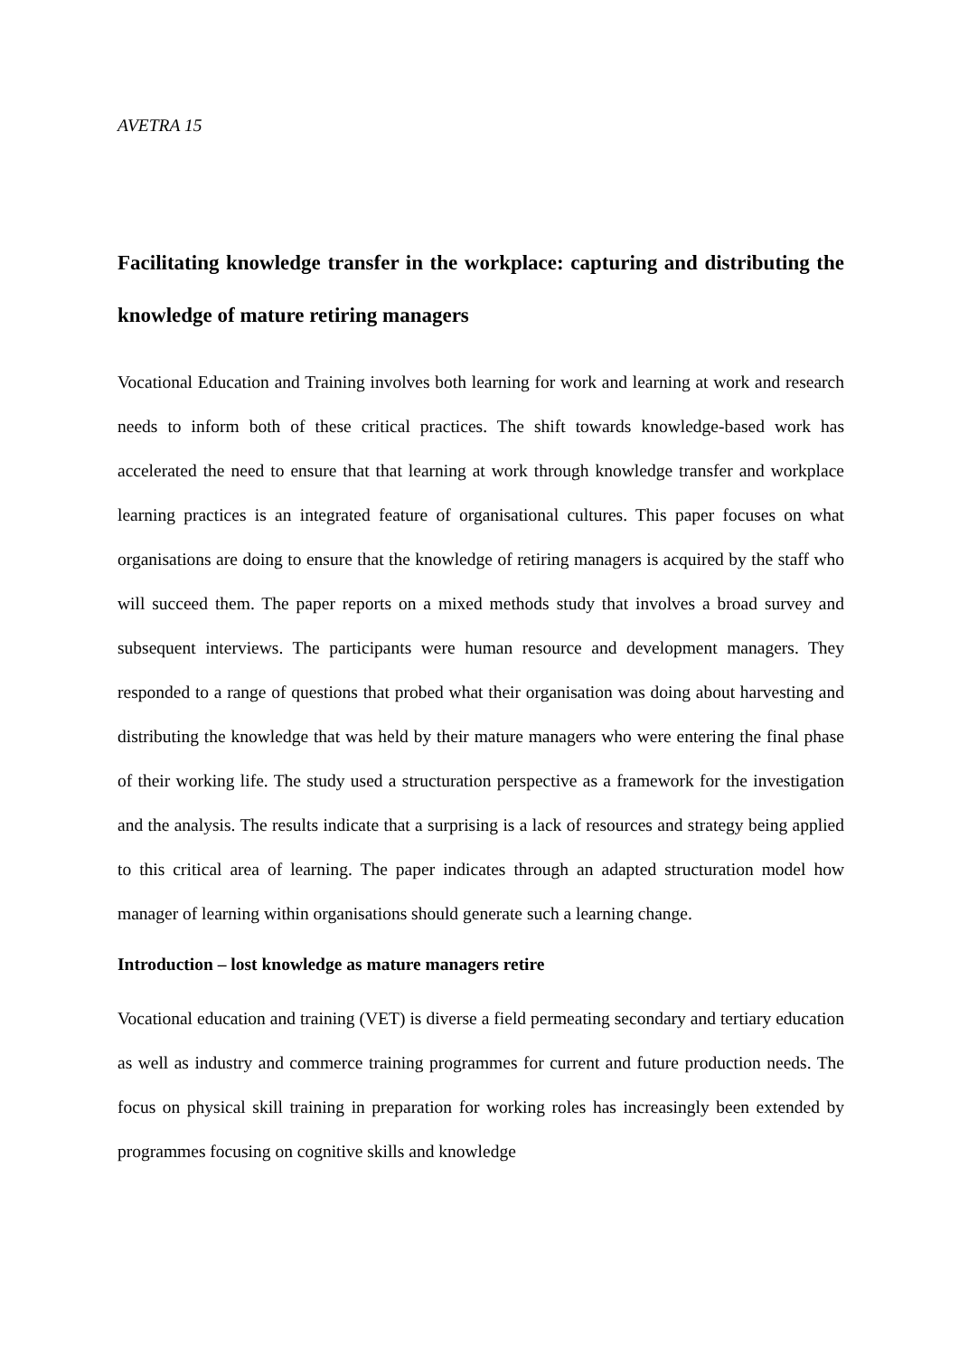AVETRA 15
Facilitating knowledge transfer in the workplace: capturing and distributing the knowledge of mature retiring managers
Vocational Education and Training involves both learning for work and learning at work and research needs to inform both of these critical practices. The shift towards knowledge-based work has accelerated the need to ensure that that learning at work through knowledge transfer and workplace learning practices is an integrated feature of organisational cultures. This paper focuses on what organisations are doing to ensure that the knowledge of retiring managers is acquired by the staff who will succeed them. The paper reports on a mixed methods study that involves a broad survey and subsequent interviews. The participants were human resource and development managers. They responded to a range of questions that probed what their organisation was doing about harvesting and distributing the knowledge that was held by their mature managers who were entering the final phase of their working life. The study used a structuration perspective as a framework for the investigation and the analysis. The results indicate that a surprising is a lack of resources and strategy being applied to this critical area of learning. The paper indicates through an adapted structuration model how manager of learning within organisations should generate such a learning change.
Introduction – lost knowledge as mature managers retire
Vocational education and training (VET) is diverse a field permeating secondary and tertiary education as well as industry and commerce training programmes for current and future production needs. The focus on physical skill training in preparation for working roles has increasingly been extended by programmes focusing on cognitive skills and knowledge